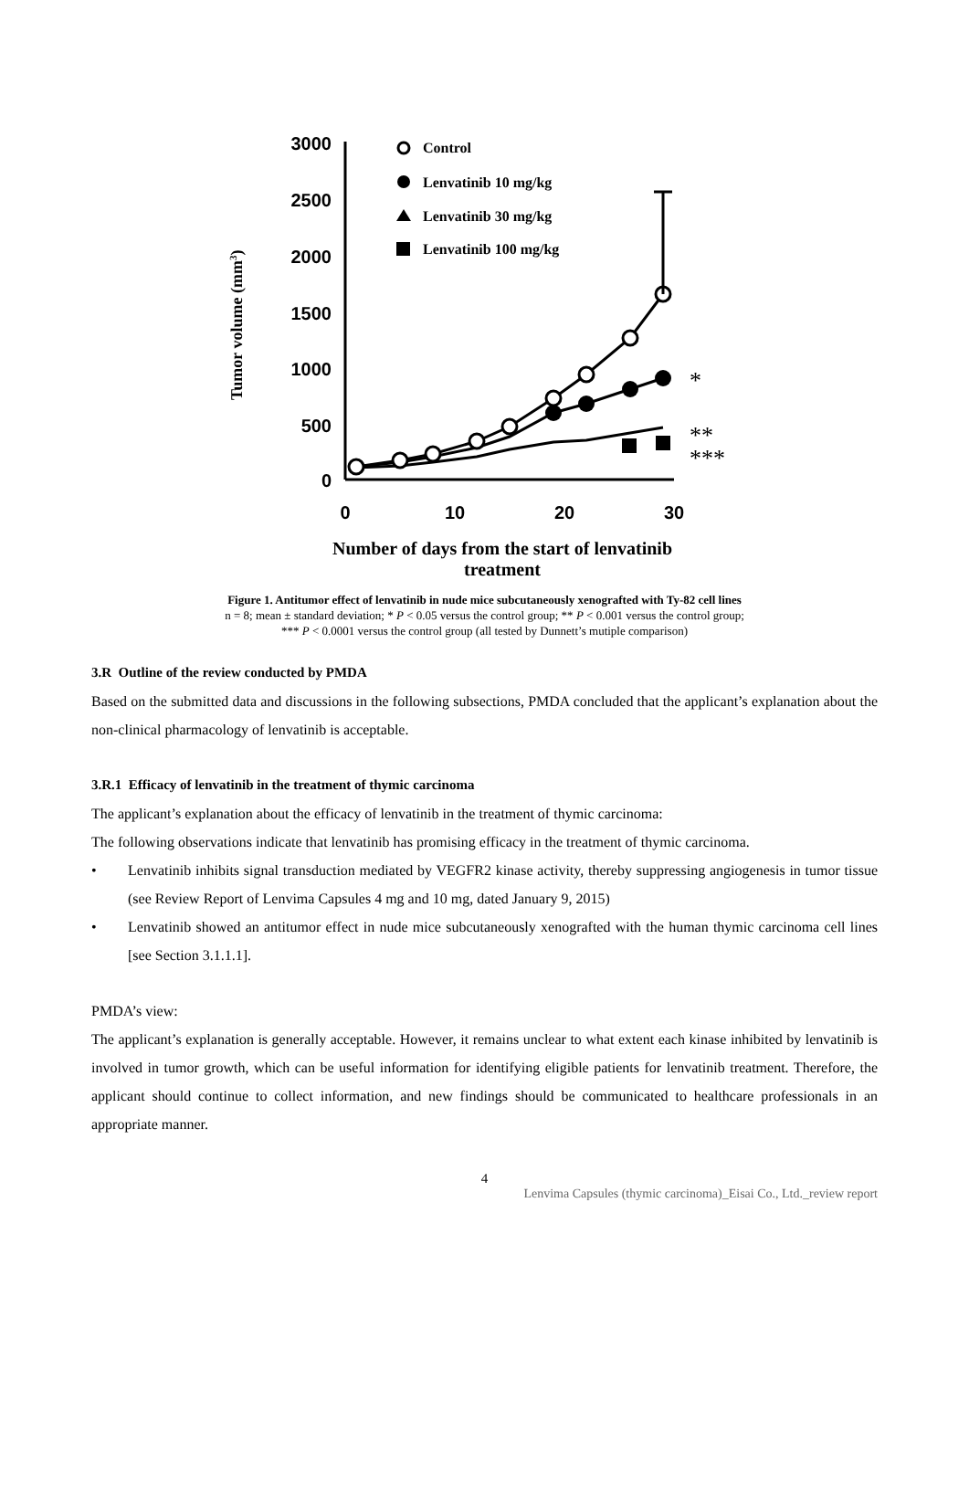Tumor volume (mm3)
3000
2500
2000
1500
1000
500
0
0
10
20
30
Control
Lenvatinib 10 mg/kg
Lenvatinib 30 mg/kg
Lenvatinib 100 mg/kg
*
**
***
Number of days from the start of lenvatinib
treatment
Figure 1. Antitumor effect of lenvatinib in nude mice subcutaneously xenografted with Ty-82 cell lines
n = 8; mean ± standard deviation; * P < 0.05 versus the control group; ** P < 0.001 versus the control group;
*** P < 0.0001 versus the control group (all tested by Dunnett’s mutiple comparison)
3.R Outline of the review conducted by PMDA
Based on the submitted data and discussions in the following subsections, PMDA concluded that the applicant’s explanation about the non-clinical pharmacology of lenvatinib is acceptable.
3.R.1 Efficacy of lenvatinib in the treatment of thymic carcinoma
The applicant’s explanation about the efficacy of lenvatinib in the treatment of thymic carcinoma:
The following observations indicate that lenvatinib has promising efficacy in the treatment of thymic carcinoma.
• Lenvatinib inhibits signal transduction mediated by VEGFR2 kinase activity, thereby suppressing angiogenesis in tumor tissue (see Review Report of Lenvima Capsules 4 mg and 10 mg, dated January 9, 2015)
• Lenvatinib showed an antitumor effect in nude mice subcutaneously xenografted with the human thymic carcinoma cell lines [see Section 3.1.1.1].
PMDA’s view:
The applicant’s explanation is generally acceptable. However, it remains unclear to what extent each kinase inhibited by lenvatinib is involved in tumor growth, which can be useful information for identifying eligible patients for lenvatinib treatment. Therefore, the applicant should continue to collect information, and new findings should be communicated to healthcare professionals in an appropriate manner.
4
Lenvima Capsules (thymic carcinoma)_Eisai Co., Ltd._review report